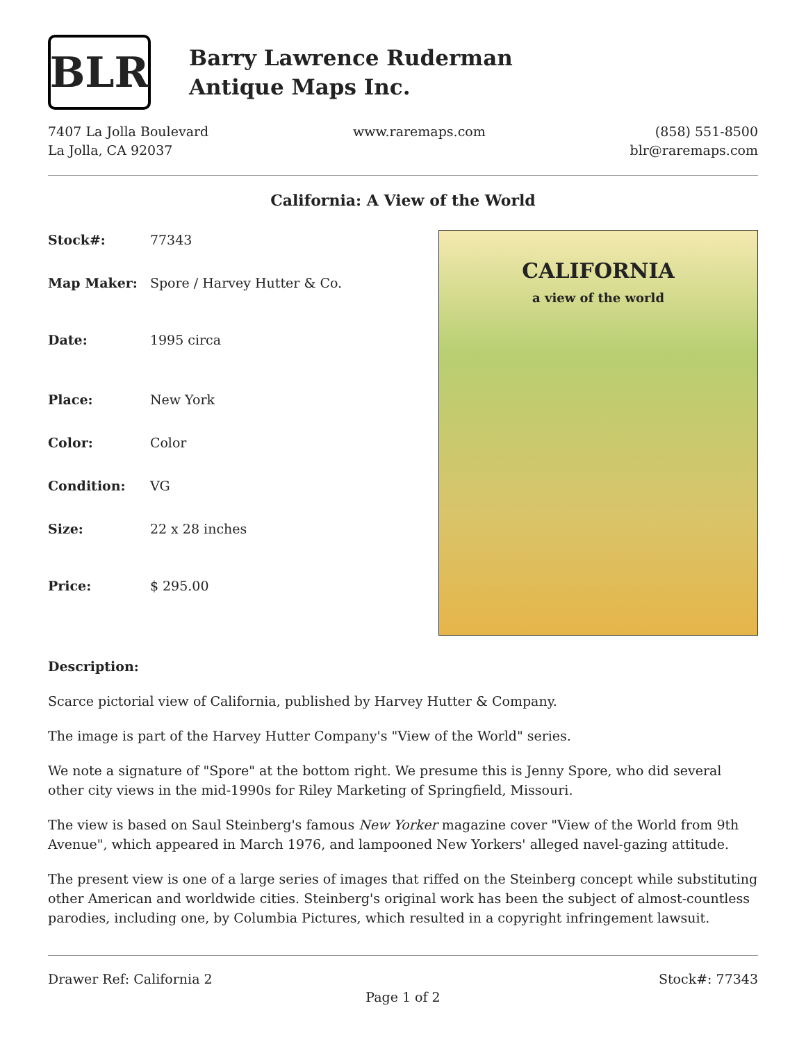BLR
Barry Lawrence Ruderman
Antique Maps Inc.
7407 La Jolla Boulevard
La Jolla, CA 92037
www.raremaps.com (858) 551-8500
blr@raremaps.com
California: A View of the World
| Stock#: | 77343 |
| Map Maker: | Spore / Harvey Hutter & Co. |
| Date: | 1995 circa |
| Place: | New York |
| Color: | Color |
| Condition: | VG |
| Size: | 22 x 28 inches |
| Price: | $ 295.00 |
CALIFORNIA
a view of the world
Description:
Scarce pictorial view of California, published by Harvey Hutter & Company.
The image is part of the Harvey Hutter Company's "View of the World" series.
We note a signature of "Spore" at the bottom right. We presume this is Jenny Spore, who did several other city views in the mid-1990s for Riley Marketing of Springfield, Missouri.
The view is based on Saul Steinberg's famous New Yorker magazine cover "View of the World from 9th Avenue", which appeared in March 1976, and lampooned New Yorkers' alleged navel-gazing attitude.
The present view is one of a large series of images that riffed on the Steinberg concept while substituting other American and worldwide cities. Steinberg's original work has been the subject of almost-countless parodies, including one, by Columbia Pictures, which resulted in a copyright infringement lawsuit.
Drawer Ref: California 2 Stock#: 77343
Page 1 of 2